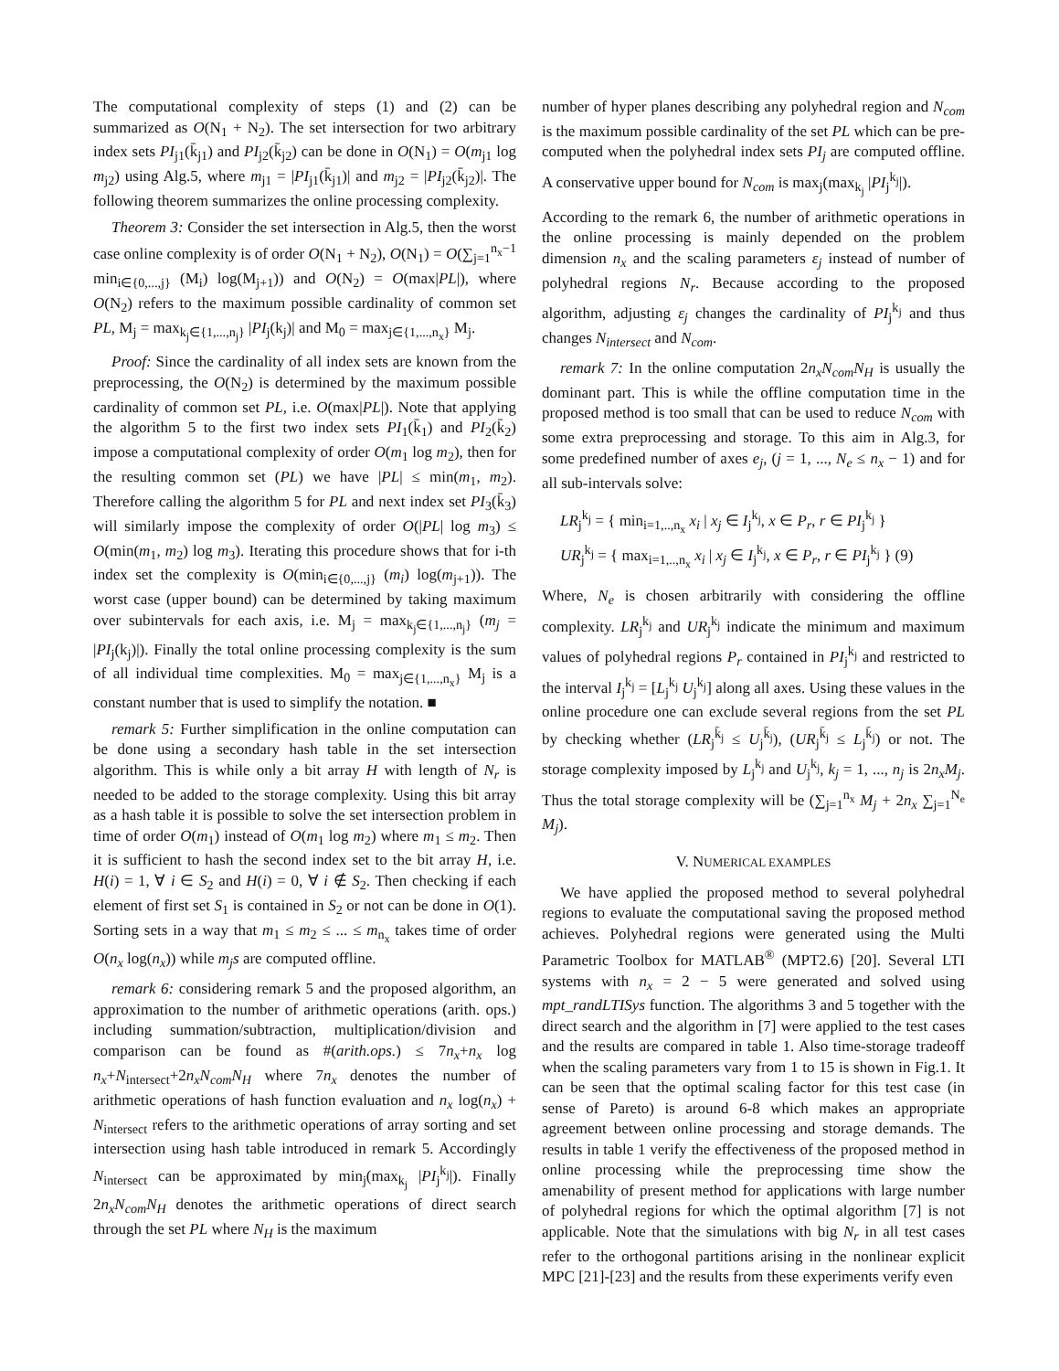The computational complexity of steps (1) and (2) can be summarized as O(N<sub>1</sub> + N<sub>2</sub>). The set intersection for two arbitrary index sets PI<sub>j1</sub>(k̄<sub>j1</sub>) and PI<sub>j2</sub>(k̄<sub>j2</sub>) can be done in O(N<sub>1</sub>) = O(m<sub>j1</sub> log m<sub>j2</sub>) using Alg.5, where m<sub>j1</sub> = |PI<sub>j1</sub>(k̄<sub>j1</sub>)| and m<sub>j2</sub> = |PI<sub>j2</sub>(k̄<sub>j2</sub>)|. The following theorem summarizes the online processing complexity.
Theorem 3: Consider the set intersection in Alg.5, then the worst case online complexity is of order O(N<sub>1</sub> + N<sub>2</sub>), O(N<sub>1</sub>) = O(∑<sub>j=1</sub><sup>n<sub>x</sub>−1</sup> min<sub>i∈{0,...,j}</sub> (M<sub>i</sub>) log(M<sub>j+1</sub>)) and O(N<sub>2</sub>) = O(max|PL|), where O(N<sub>2</sub>) refers to the maximum possible cardinality of common set PL, M<sub>j</sub> = max<sub>k<sub>j</sub>∈{1,...,n<sub>j</sub>}</sub> |PI<sub>j</sub>(k<sub>j</sub>)| and M<sub>0</sub> = max<sub>j∈{1,...,n<sub>x</sub>}</sub> M<sub>j</sub>.
Proof: Since the cardinality of all index sets are known from the preprocessing, the O(N<sub>2</sub>) is determined by the maximum possible cardinality of common set PL, i.e. O(max|PL|). Note that applying the algorithm 5 to the first two index sets PI<sub>1</sub>(k̄<sub>1</sub>) and PI<sub>2</sub>(k̄<sub>2</sub>) impose a computational complexity of order O(m<sub>1</sub> log m<sub>2</sub>), then for the resulting common set (PL) we have |PL| ≤ min(m<sub>1</sub>, m<sub>2</sub>). Therefore calling the algorithm 5 for PL and next index set PI<sub>3</sub>(k̄<sub>3</sub>) will similarly impose the complexity of order O(|PL| log m<sub>3</sub>) ≤ O(min(m<sub>1</sub>, m<sub>2</sub>) log m<sub>3</sub>). Iterating this procedure shows that for i-th index set the complexity is O(min<sub>i∈{0,...,j}</sub> (m<sub>i</sub>) log(m<sub>j+1</sub>)). The worst case (upper bound) can be determined by taking maximum over subintervals for each axis, i.e. M<sub>j</sub> = max<sub>k<sub>j</sub>∈{1,...,n<sub>j</sub>}</sub> (m<sub>j</sub> = |PI<sub>j</sub>(k<sub>j</sub>)|). Finally the total online processing complexity is the sum of all individual time complexities. M<sub>0</sub> = max<sub>j∈{1,...,n<sub>x</sub>}</sub> M<sub>j</sub> is a constant number that is used to simplify the notation. ■
remark 5: Further simplification in the online computation can be done using a secondary hash table in the set intersection algorithm. This is while only a bit array H with length of N<sub>r</sub> is needed to be added to the storage complexity. Using this bit array as a hash table it is possible to solve the set intersection problem in time of order O(m<sub>1</sub>) instead of O(m<sub>1</sub> log m<sub>2</sub>) where m<sub>1</sub> ≤ m<sub>2</sub>. Then it is sufficient to hash the second index set to the bit array H, i.e. H(i) = 1, ∀ i ∈ S<sub>2</sub> and H(i) = 0, ∀ i ∉ S<sub>2</sub>. Then checking if each element of first set S<sub>1</sub> is contained in S<sub>2</sub> or not can be done in O(1). Sorting sets in a way that m<sub>1</sub> ≤ m<sub>2</sub> ≤ ... ≤ m<sub>n<sub>x</sub></sub> takes time of order O(n<sub>x</sub> log(n<sub>x</sub>)) while m<sub>j</sub>s are computed offline.
remark 6: considering remark 5 and the proposed algorithm, an approximation to the number of arithmetic operations (arith. ops.) including summation/subtraction, multiplication/division and comparison can be found as #(arith.ops.) ≤ 7n<sub>x</sub>+n<sub>x</sub> log n<sub>x</sub>+N<sub>intersect</sub>+2n<sub>x</sub>N<sub>com</sub>N<sub>H</sub> where 7n<sub>x</sub> denotes the number of arithmetic operations of hash function evaluation and n<sub>x</sub> log(n<sub>x</sub>) + N<sub>intersect</sub> refers to the arithmetic operations of array sorting and set intersection using hash table introduced in remark 5. Accordingly N<sub>intersect</sub> can be approximated by min<sub>j</sub>(max<sub>k<sub>j</sub></sub> |PI<sub>j</sub><sup>k<sub>j</sub></sup>|). Finally 2n<sub>x</sub>N<sub>com</sub>N<sub>H</sub> denotes the arithmetic operations of direct search through the set PL where N<sub>H</sub> is the maximum
number of hyper planes describing any polyhedral region and N<sub>com</sub> is the maximum possible cardinality of the set PL which can be pre-computed when the polyhedral index sets PI<sub>j</sub> are computed offline. A conservative upper bound for N<sub>com</sub> is max<sub>j</sub>(max<sub>k<sub>j</sub></sub> |PI<sub>j</sub><sup>k<sub>j</sub></sup>|).
According to the remark 6, the number of arithmetic operations in the online processing is mainly depended on the problem dimension n<sub>x</sub> and the scaling parameters ε<sub>j</sub> instead of number of polyhedral regions N<sub>r</sub>. Because according to the proposed algorithm, adjusting ε<sub>j</sub> changes the cardinality of PI<sub>j</sub><sup>k<sub>j</sub></sup> and thus changes N<sub>intersect</sub> and N<sub>com</sub>.
remark 7: In the online computation 2n<sub>x</sub>N<sub>com</sub>N<sub>H</sub> is usually the dominant part. This is while the offline computation time in the proposed method is too small that can be used to reduce N<sub>com</sub> with some extra preprocessing and storage. To this aim in Alg.3, for some predefined number of axes e<sub>j</sub>, (j = 1, ..., N<sub>e</sub> ≤ n<sub>x</sub> − 1) and for all sub-intervals solve:
LR<sub>j</sub><sup>k<sub>j</sub></sup> = { min<sub>i=1,..,n<sub>x</sub></sub> x<sub>i</sub> | x<sub>j</sub> ∈ I<sub>j</sub><sup>k<sub>j</sub></sup>, x ∈ P<sub>r</sub>, r ∈ PI<sub>j</sub><sup>k<sub>j</sub></sup> }
UR<sub>j</sub><sup>k<sub>j</sub></sup> = { max<sub>i=1,..,n<sub>x</sub></sub> x<sub>i</sub> | x<sub>j</sub> ∈ I<sub>j</sub><sup>k<sub>j</sub></sup>, x ∈ P<sub>r</sub>, r ∈ PI<sub>j</sub><sup>k<sub>j</sub></sup> } (9)
Where, N<sub>e</sub> is chosen arbitrarily with considering the offline complexity. LR<sub>j</sub><sup>k<sub>j</sub></sup> and UR<sub>j</sub><sup>k<sub>j</sub></sup> indicate the minimum and maximum values of polyhedral regions P<sub>r</sub> contained in PI<sub>j</sub><sup>k<sub>j</sub></sup> and restricted to the interval I<sub>j</sub><sup>k<sub>j</sub></sup> = [L<sub>j</sub><sup>k<sub>j</sub></sup> U<sub>j</sub><sup>k<sub>j</sub></sup>] along all axes. Using these values in the online procedure one can exclude several regions from the set PL by checking whether (LR<sub>j</sub><sup>k̄<sub>j</sub></sup> ≤ U<sub>j</sub><sup>k̄<sub>j</sub></sup>), (UR<sub>j</sub><sup>k̄<sub>j</sub></sup> ≤ L<sub>j</sub><sup>k̄<sub>j</sub></sup>) or not. The storage complexity imposed by L<sub>j</sub><sup>k<sub>j</sub></sup> and U<sub>j</sub><sup>k<sub>j</sub></sup>, k<sub>j</sub> = 1, ..., n<sub>j</sub> is 2n<sub>x</sub>M<sub>j</sub>. Thus the total storage complexity will be (∑<sub>j=1</sub><sup>n<sub>x</sub></sup> M<sub>j</sub> + 2n<sub>x</sub> ∑<sub>j=1</sub><sup>N<sub>e</sub></sup> M<sub>j</sub>).
V. NUMERICAL EXAMPLES
We have applied the proposed method to several polyhedral regions to evaluate the computational saving the proposed method achieves. Polyhedral regions were generated using the Multi Parametric Toolbox for MATLAB<sup>®</sup> (MPT2.6) [20]. Several LTI systems with n<sub>x</sub> = 2 − 5 were generated and solved using mpt_randLTISys function. The algorithms 3 and 5 together with the direct search and the algorithm in [7] were applied to the test cases and the results are compared in table 1. Also time-storage tradeoff when the scaling parameters vary from 1 to 15 is shown in Fig.1. It can be seen that the optimal scaling factor for this test case (in sense of Pareto) is around 6-8 which makes an appropriate agreement between online processing and storage demands. The results in table 1 verify the effectiveness of the proposed method in online processing while the preprocessing time show the amenability of present method for applications with large number of polyhedral regions for which the optimal algorithm [7] is not applicable. Note that the simulations with big N<sub>r</sub> in all test cases refer to the orthogonal partitions arising in the nonlinear explicit MPC [21]-[23] and the results from these experiments verify even